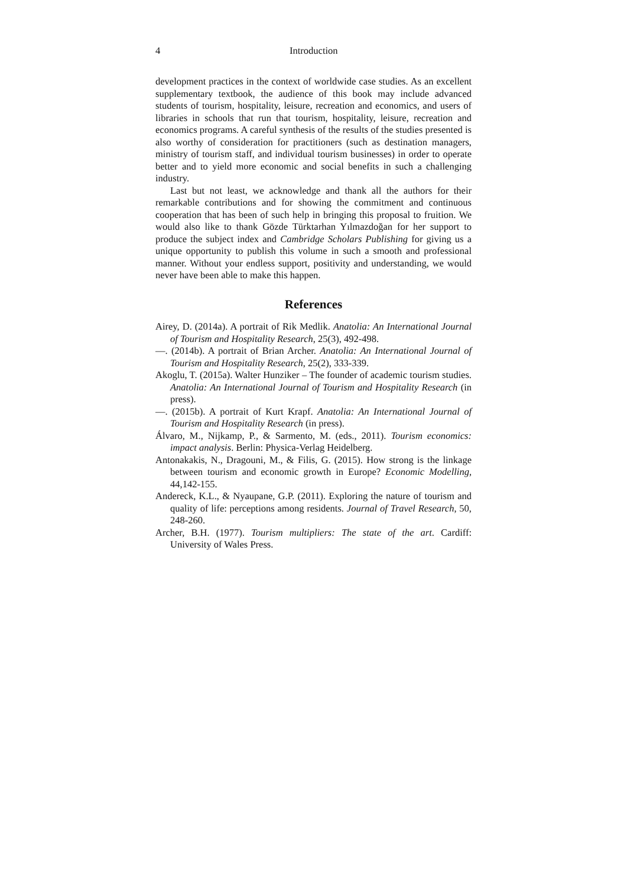4 Introduction
development practices in the context of worldwide case studies. As an excellent supplementary textbook, the audience of this book may include advanced students of tourism, hospitality, leisure, recreation and economics, and users of libraries in schools that run that tourism, hospitality, leisure, recreation and economics programs. A careful synthesis of the results of the studies presented is also worthy of consideration for practitioners (such as destination managers, ministry of tourism staff, and individual tourism businesses) in order to operate better and to yield more economic and social benefits in such a challenging industry.
Last but not least, we acknowledge and thank all the authors for their remarkable contributions and for showing the commitment and continuous cooperation that has been of such help in bringing this proposal to fruition. We would also like to thank Gözde Türktarhan Yılmazdoğan for her support to produce the subject index and Cambridge Scholars Publishing for giving us a unique opportunity to publish this volume in such a smooth and professional manner. Without your endless support, positivity and understanding, we would never have been able to make this happen.
References
Airey, D. (2014a). A portrait of Rik Medlik. Anatolia: An International Journal of Tourism and Hospitality Research, 25(3), 492-498.
—. (2014b). A portrait of Brian Archer. Anatolia: An International Journal of Tourism and Hospitality Research, 25(2), 333-339.
Akoglu, T. (2015a). Walter Hunziker – The founder of academic tourism studies. Anatolia: An International Journal of Tourism and Hospitality Research (in press).
—. (2015b). A portrait of Kurt Krapf. Anatolia: An International Journal of Tourism and Hospitality Research (in press).
Álvaro, M., Nijkamp, P., & Sarmento, M. (eds., 2011). Tourism economics: impact analysis. Berlin: Physica-Verlag Heidelberg.
Antonakakis, N., Dragouni, M., & Filis, G. (2015). How strong is the linkage between tourism and economic growth in Europe? Economic Modelling, 44,142-155.
Andereck, K.L., & Nyaupane, G.P. (2011). Exploring the nature of tourism and quality of life: perceptions among residents. Journal of Travel Research, 50, 248-260.
Archer, B.H. (1977). Tourism multipliers: The state of the art. Cardiff: University of Wales Press.